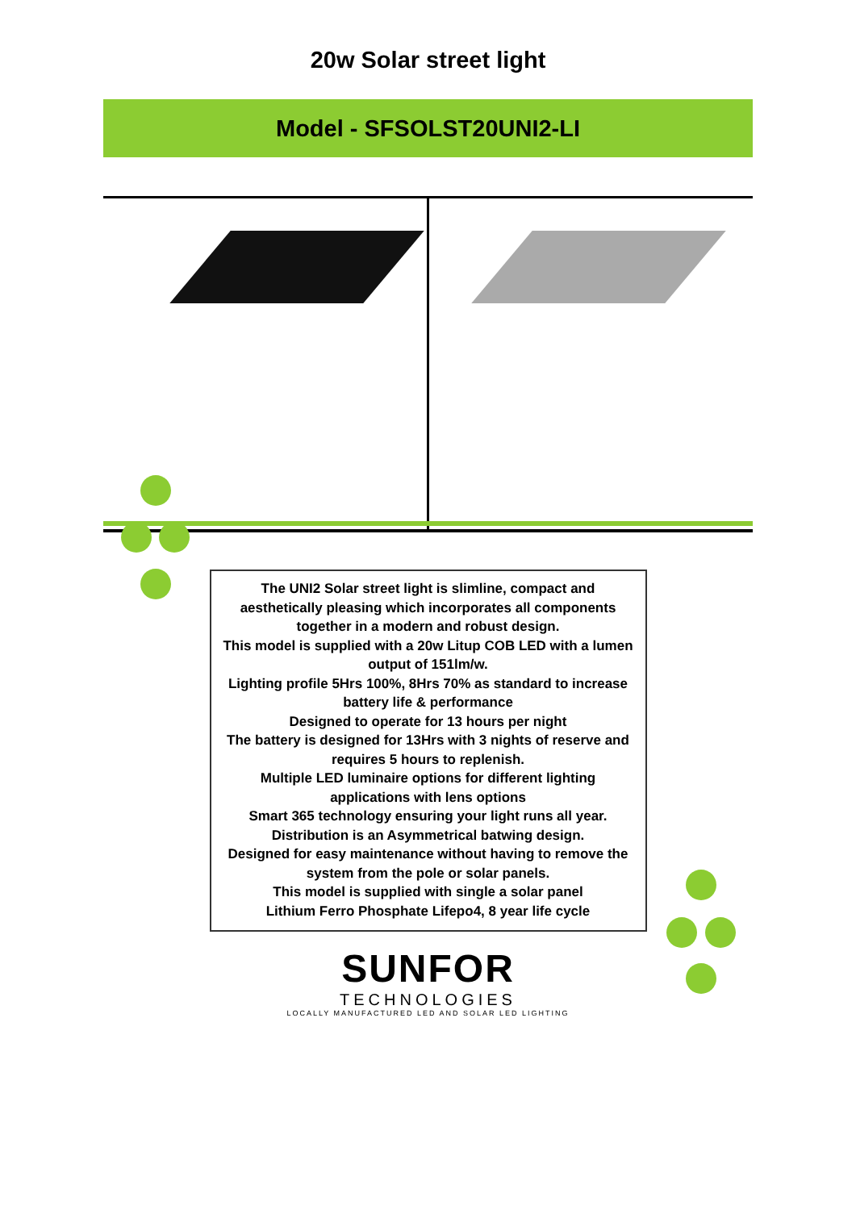20w Solar street light
Model - SFSOLST20UNI2-LI
The UNI2 Solar street light is slimline, compact and
aesthetically pleasing which incorporates all components
together in a modern and robust design.
This model is supplied with a 20w Litup COB LED with a lumen
output of 151lm/w.
Lighting profile 5Hrs 100%, 8Hrs 70% as standard to increase
battery life & performance
Designed to operate for 13 hours per night
The battery is designed for 13Hrs with 3 nights of reserve and
requires 5 hours to replenish.
Multiple LED luminaire options for different lighting
applications with lens options
Smart 365 technology ensuring your light runs all year.
Distribution is an Asymmetrical batwing design.
Designed for easy maintenance without having to remove the
system from the pole or solar panels.
This model is supplied with single a solar panel
Lithium Ferro Phosphate Lifepo4, 8 year life cycle
SUNFOR
TECHNOLOGIES
LOCALLY MANUFACTURED LED AND SOLAR LED LIGHTING